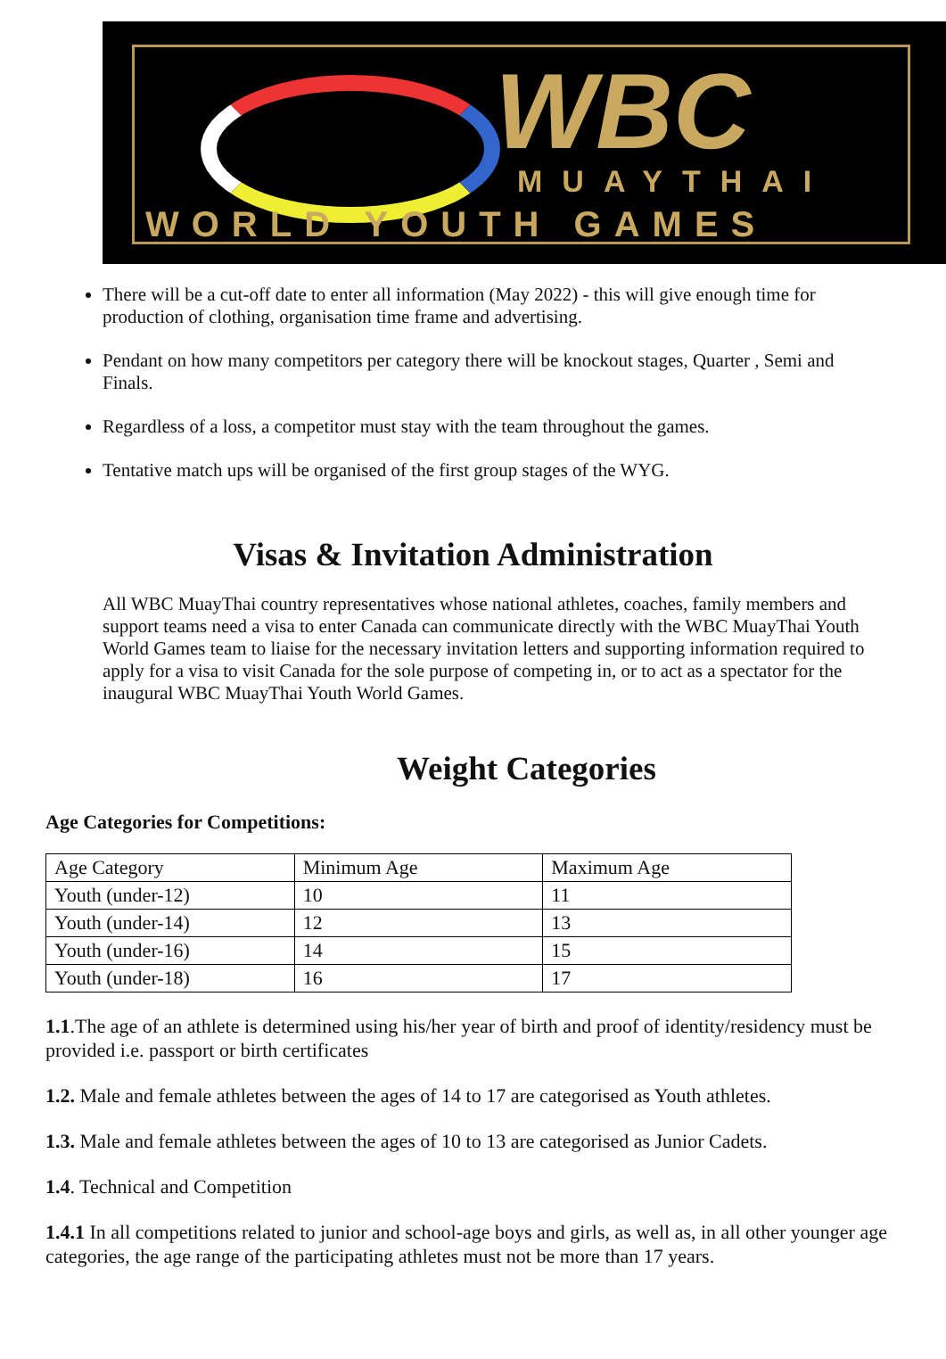WBC MUAYTHAI
WORLD YOUTH GAMES
There will be a cut-off date to enter all information (May 2022) - this will give enough time for production of clothing, organisation time frame and advertising.
Pendant on how many competitors per category there will be knockout stages, Quarter , Semi and Finals.
Regardless of a loss, a competitor must stay with the team throughout the games.
Tentative match ups will be organised of the first group stages of the WYG.
Visas & Invitation Administration
All WBC MuayThai country representatives whose national athletes, coaches, family members and support teams need a visa to enter Canada can communicate directly with the WBC MuayThai Youth World Games team to liaise for the necessary invitation letters and supporting information required to apply for a visa to visit Canada for the sole purpose of competing in, or to act as a spectator for the inaugural WBC MuayThai Youth World Games.
Weight Categories
Age Categories for Competitions:
| Age Category | Minimum Age | Maximum Age |
| Youth (under-12) | 10 | 11 |
| Youth (under-14) | 12 | 13 |
| Youth (under-16) | 14 | 15 |
| Youth (under-18) | 16 | 17 |
1.1.The age of an athlete is determined using his/her year of birth and proof of identity/residency must be provided i.e. passport or birth certificates
1.2. Male and female athletes between the ages of 14 to 17 are categorised as Youth athletes.
1.3. Male and female athletes between the ages of 10 to 13 are categorised as Junior Cadets.
1.4. Technical and Competition
1.4.1 In all competitions related to junior and school-age boys and girls, as well as, in all other younger age categories, the age range of the participating athletes must not be more than 17 years.